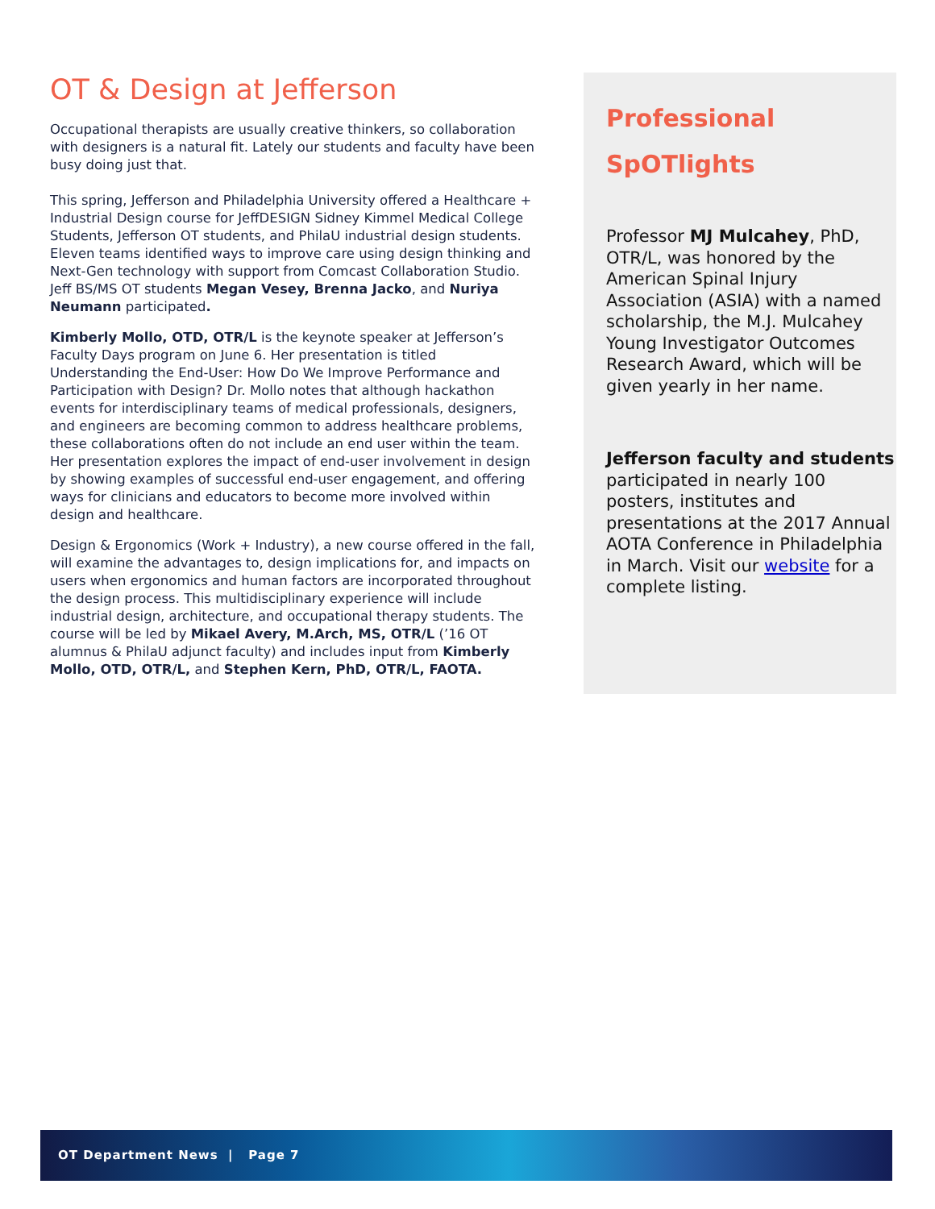OT & Design at Jefferson
Occupational therapists are usually creative thinkers, so collaboration with designers is a natural fit. Lately our students and faculty have been busy doing just that.
This spring, Jefferson and Philadelphia University offered a Healthcare + Industrial Design course for JeffDESIGN Sidney Kimmel Medical College Students, Jefferson OT students, and PhilaU industrial design students. Eleven teams identified ways to improve care using design thinking and Next-Gen technology with support from Comcast Collaboration Studio. Jeff BS/MS OT students Megan Vesey, Brenna Jacko, and Nuriya Neumann participated.
Kimberly Mollo, OTD, OTR/L is the keynote speaker at Jefferson’s Faculty Days program on June 6. Her presentation is titled Understanding the End-User: How Do We Improve Performance and Participation with Design? Dr. Mollo notes that although hackathon events for interdisciplinary teams of medical professionals, designers, and engineers are becoming common to address healthcare problems, these collaborations often do not include an end user within the team. Her presentation explores the impact of end-user involvement in design by showing examples of successful end-user engagement, and offering ways for clinicians and educators to become more involved within design and healthcare.
Design & Ergonomics (Work + Industry), a new course offered in the fall, will examine the advantages to, design implications for, and impacts on users when ergonomics and human factors are incorporated throughout the design process. This multidisciplinary experience will include industrial design, architecture, and occupational therapy students. The course will be led by Mikael Avery, M.Arch, MS, OTR/L (’16 OT alumnus & PhilaU adjunct faculty) and includes input from Kimberly Mollo, OTD, OTR/L, and Stephen Kern, PhD, OTR/L, FAOTA.
Professional
SpOTlights
Professor MJ Mulcahey, PhD, OTR/L, was honored by the American Spinal Injury Association (ASIA) with a named scholarship, the M.J. Mulcahey Young Investigator Outcomes Research Award, which will be given yearly in her name.
Jefferson faculty and students participated in nearly 100 posters, institutes and presentations at the 2017 Annual AOTA Conference in Philadelphia in March. Visit our website for a complete listing.
OT Department News | Page 7